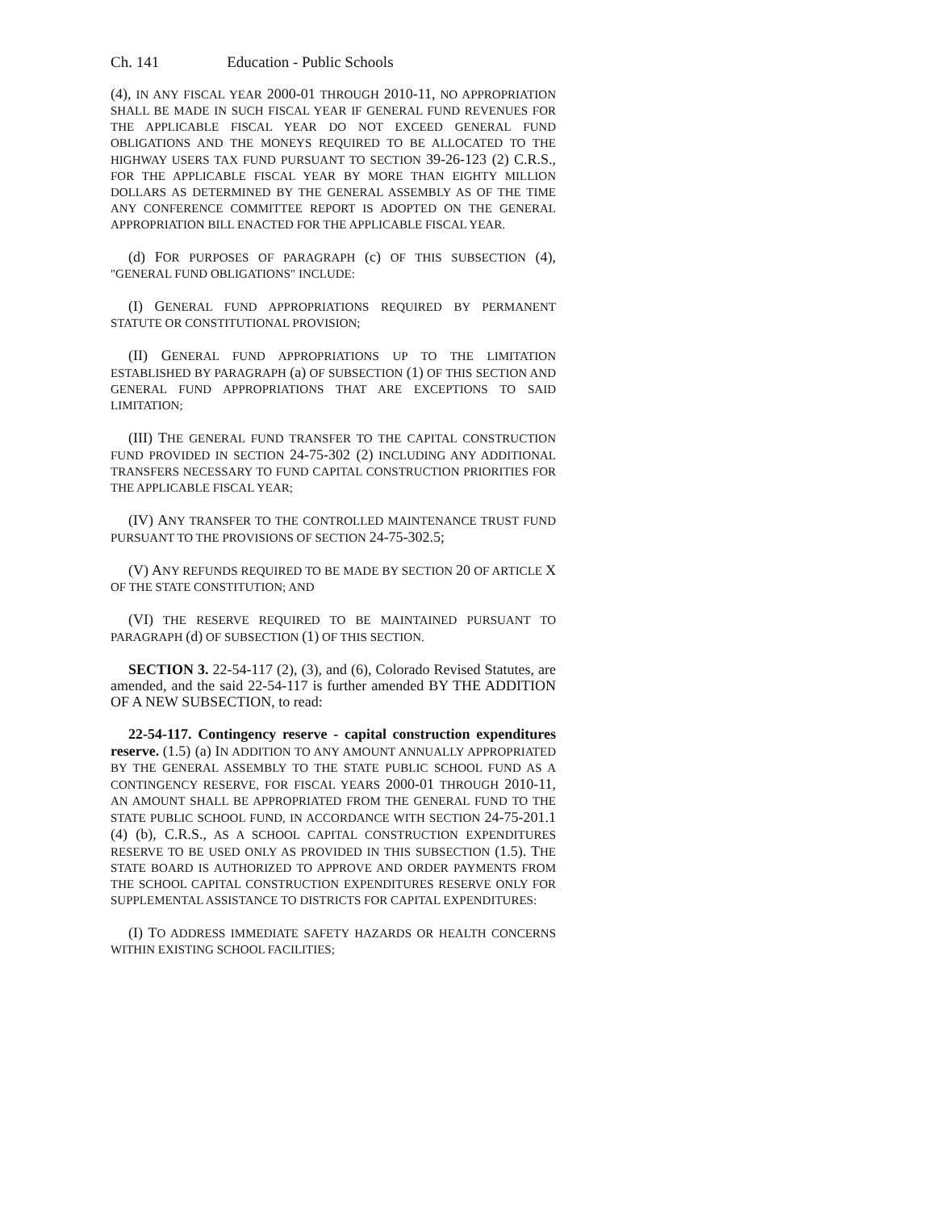Ch. 141 Education - Public Schools
(4), IN ANY FISCAL YEAR 2000-01 THROUGH 2010-11, NO APPROPRIATION SHALL BE MADE IN SUCH FISCAL YEAR IF GENERAL FUND REVENUES FOR THE APPLICABLE FISCAL YEAR DO NOT EXCEED GENERAL FUND OBLIGATIONS AND THE MONEYS REQUIRED TO BE ALLOCATED TO THE HIGHWAY USERS TAX FUND PURSUANT TO SECTION 39-26-123 (2) C.R.S., FOR THE APPLICABLE FISCAL YEAR BY MORE THAN EIGHTY MILLION DOLLARS AS DETERMINED BY THE GENERAL ASSEMBLY AS OF THE TIME ANY CONFERENCE COMMITTEE REPORT IS ADOPTED ON THE GENERAL APPROPRIATION BILL ENACTED FOR THE APPLICABLE FISCAL YEAR.
(d) FOR PURPOSES OF PARAGRAPH (c) OF THIS SUBSECTION (4), "GENERAL FUND OBLIGATIONS" INCLUDE:
(I) GENERAL FUND APPROPRIATIONS REQUIRED BY PERMANENT STATUTE OR CONSTITUTIONAL PROVISION;
(II) GENERAL FUND APPROPRIATIONS UP TO THE LIMITATION ESTABLISHED BY PARAGRAPH (a) OF SUBSECTION (1) OF THIS SECTION AND GENERAL FUND APPROPRIATIONS THAT ARE EXCEPTIONS TO SAID LIMITATION;
(III) THE GENERAL FUND TRANSFER TO THE CAPITAL CONSTRUCTION FUND PROVIDED IN SECTION 24-75-302 (2) INCLUDING ANY ADDITIONAL TRANSFERS NECESSARY TO FUND CAPITAL CONSTRUCTION PRIORITIES FOR THE APPLICABLE FISCAL YEAR;
(IV) ANY TRANSFER TO THE CONTROLLED MAINTENANCE TRUST FUND PURSUANT TO THE PROVISIONS OF SECTION 24-75-302.5;
(V) ANY REFUNDS REQUIRED TO BE MADE BY SECTION 20 OF ARTICLE X OF THE STATE CONSTITUTION; AND
(VI) THE RESERVE REQUIRED TO BE MAINTAINED PURSUANT TO PARAGRAPH (d) OF SUBSECTION (1) OF THIS SECTION.
SECTION 3. 22-54-117 (2), (3), and (6), Colorado Revised Statutes, are amended, and the said 22-54-117 is further amended BY THE ADDITION OF A NEW SUBSECTION, to read:
22-54-117. Contingency reserve - capital construction expenditures reserve. (1.5) (a) IN ADDITION TO ANY AMOUNT ANNUALLY APPROPRIATED BY THE GENERAL ASSEMBLY TO THE STATE PUBLIC SCHOOL FUND AS A CONTINGENCY RESERVE, FOR FISCAL YEARS 2000-01 THROUGH 2010-11, AN AMOUNT SHALL BE APPROPRIATED FROM THE GENERAL FUND TO THE STATE PUBLIC SCHOOL FUND, IN ACCORDANCE WITH SECTION 24-75-201.1 (4) (b), C.R.S., AS A SCHOOL CAPITAL CONSTRUCTION EXPENDITURES RESERVE TO BE USED ONLY AS PROVIDED IN THIS SUBSECTION (1.5). THE STATE BOARD IS AUTHORIZED TO APPROVE AND ORDER PAYMENTS FROM THE SCHOOL CAPITAL CONSTRUCTION EXPENDITURES RESERVE ONLY FOR SUPPLEMENTAL ASSISTANCE TO DISTRICTS FOR CAPITAL EXPENDITURES:
(I) TO ADDRESS IMMEDIATE SAFETY HAZARDS OR HEALTH CONCERNS WITHIN EXISTING SCHOOL FACILITIES;